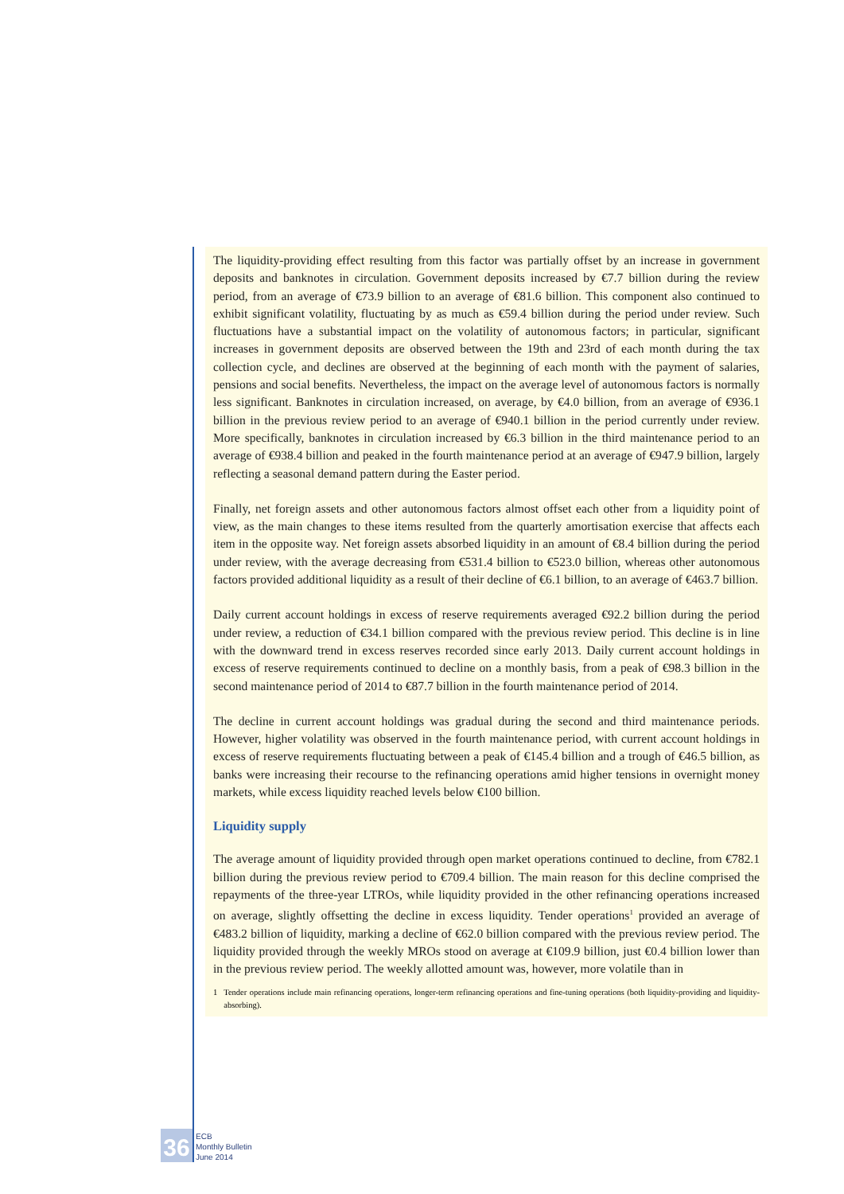The liquidity-providing effect resulting from this factor was partially offset by an increase in government deposits and banknotes in circulation. Government deposits increased by €7.7 billion during the review period, from an average of €73.9 billion to an average of €81.6 billion. This component also continued to exhibit significant volatility, fluctuating by as much as €59.4 billion during the period under review. Such fluctuations have a substantial impact on the volatility of autonomous factors; in particular, significant increases in government deposits are observed between the 19th and 23rd of each month during the tax collection cycle, and declines are observed at the beginning of each month with the payment of salaries, pensions and social benefits. Nevertheless, the impact on the average level of autonomous factors is normally less significant. Banknotes in circulation increased, on average, by €4.0 billion, from an average of €936.1 billion in the previous review period to an average of €940.1 billion in the period currently under review. More specifically, banknotes in circulation increased by €6.3 billion in the third maintenance period to an average of €938.4 billion and peaked in the fourth maintenance period at an average of €947.9 billion, largely reflecting a seasonal demand pattern during the Easter period.
Finally, net foreign assets and other autonomous factors almost offset each other from a liquidity point of view, as the main changes to these items resulted from the quarterly amortisation exercise that affects each item in the opposite way. Net foreign assets absorbed liquidity in an amount of €8.4 billion during the period under review, with the average decreasing from €531.4 billion to €523.0 billion, whereas other autonomous factors provided additional liquidity as a result of their decline of €6.1 billion, to an average of €463.7 billion.
Daily current account holdings in excess of reserve requirements averaged €92.2 billion during the period under review, a reduction of €34.1 billion compared with the previous review period. This decline is in line with the downward trend in excess reserves recorded since early 2013. Daily current account holdings in excess of reserve requirements continued to decline on a monthly basis, from a peak of €98.3 billion in the second maintenance period of 2014 to €87.7 billion in the fourth maintenance period of 2014.
The decline in current account holdings was gradual during the second and third maintenance periods. However, higher volatility was observed in the fourth maintenance period, with current account holdings in excess of reserve requirements fluctuating between a peak of €145.4 billion and a trough of €46.5 billion, as banks were increasing their recourse to the refinancing operations amid higher tensions in overnight money markets, while excess liquidity reached levels below €100 billion.
Liquidity supply
The average amount of liquidity provided through open market operations continued to decline, from €782.1 billion during the previous review period to €709.4 billion. The main reason for this decline comprised the repayments of the three-year LTROs, while liquidity provided in the other refinancing operations increased on average, slightly offsetting the decline in excess liquidity. Tender operations<sup>1</sup> provided an average of €483.2 billion of liquidity, marking a decline of €62.0 billion compared with the previous review period. The liquidity provided through the weekly MROs stood on average at €109.9 billion, just €0.4 billion lower than in the previous review period. The weekly allotted amount was, however, more volatile than in
1 Tender operations include main refinancing operations, longer-term refinancing operations and fine-tuning operations (both liquidity-providing and liquidity-absorbing).
36
ECB
Monthly Bulletin
June 2014